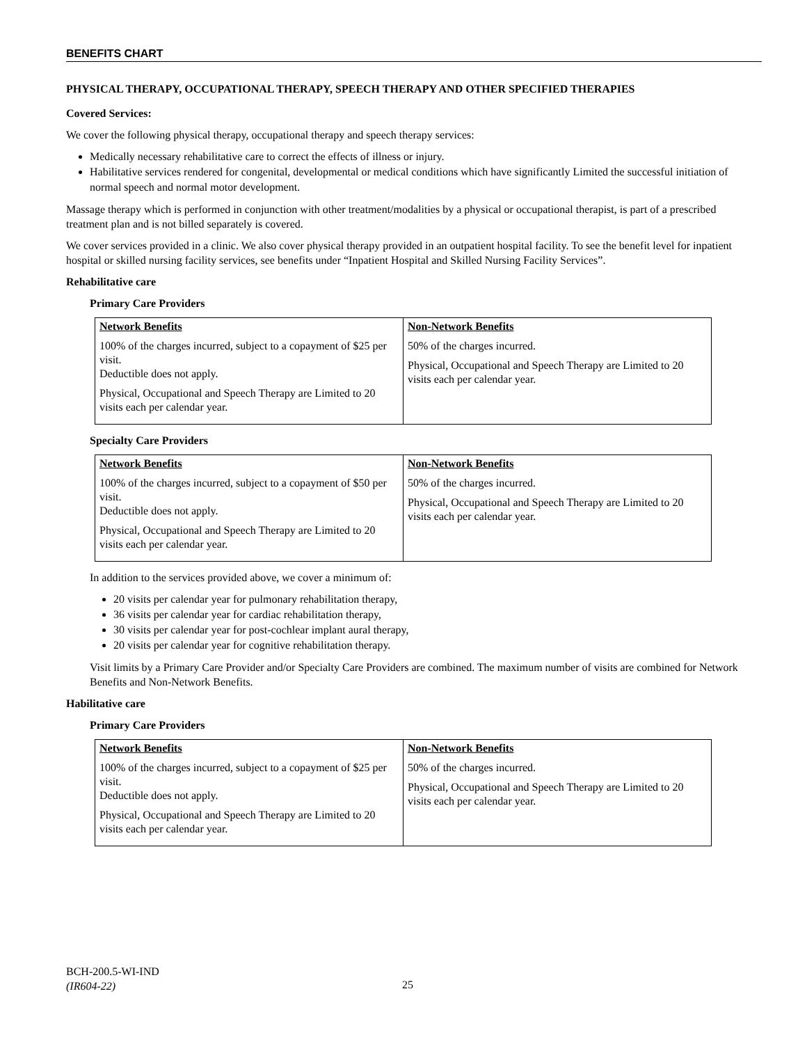BENEFITS CHART
PHYSICAL THERAPY, OCCUPATIONAL THERAPY, SPEECH THERAPY AND OTHER SPECIFIED THERAPIES
Covered Services:
We cover the following physical therapy, occupational therapy and speech therapy services:
Medically necessary rehabilitative care to correct the effects of illness or injury.
Habilitative services rendered for congenital, developmental or medical conditions which have significantly Limited the successful initiation of normal speech and normal motor development.
Massage therapy which is performed in conjunction with other treatment/modalities by a physical or occupational therapist, is part of a prescribed treatment plan and is not billed separately is covered.
We cover services provided in a clinic. We also cover physical therapy provided in an outpatient hospital facility. To see the benefit level for inpatient hospital or skilled nursing facility services, see benefits under “Inpatient Hospital and Skilled Nursing Facility Services”.
Rehabilitative care
Primary Care Providers
| Network Benefits 100% of the charges incurred, subject to a copayment of $25 per visit. Deductible does not apply. Physical, Occupational and Speech Therapy are Limited to 20 visits each per calendar year. | Non-Network Benefits 50% of the charges incurred. Physical, Occupational and Speech Therapy are Limited to 20 visits each per calendar year. |
Specialty Care Providers
| Network Benefits 100% of the charges incurred, subject to a copayment of $50 per visit. Deductible does not apply. Physical, Occupational and Speech Therapy are Limited to 20 visits each per calendar year. | Non-Network Benefits 50% of the charges incurred. Physical, Occupational and Speech Therapy are Limited to 20 visits each per calendar year. |
In addition to the services provided above, we cover a minimum of:
20 visits per calendar year for pulmonary rehabilitation therapy,
36 visits per calendar year for cardiac rehabilitation therapy,
30 visits per calendar year for post-cochlear implant aural therapy,
20 visits per calendar year for cognitive rehabilitation therapy.
Visit limits by a Primary Care Provider and/or Specialty Care Providers are combined. The maximum number of visits are combined for Network Benefits and Non-Network Benefits.
Habilitative care
Primary Care Providers
| Network Benefits 100% of the charges incurred, subject to a copayment of $25 per visit. Deductible does not apply. Physical, Occupational and Speech Therapy are Limited to 20 visits each per calendar year. | Non-Network Benefits 50% of the charges incurred. Physical, Occupational and Speech Therapy are Limited to 20 visits each per calendar year. |
BCH-200.5-WI-IND
(IR604-22)
25